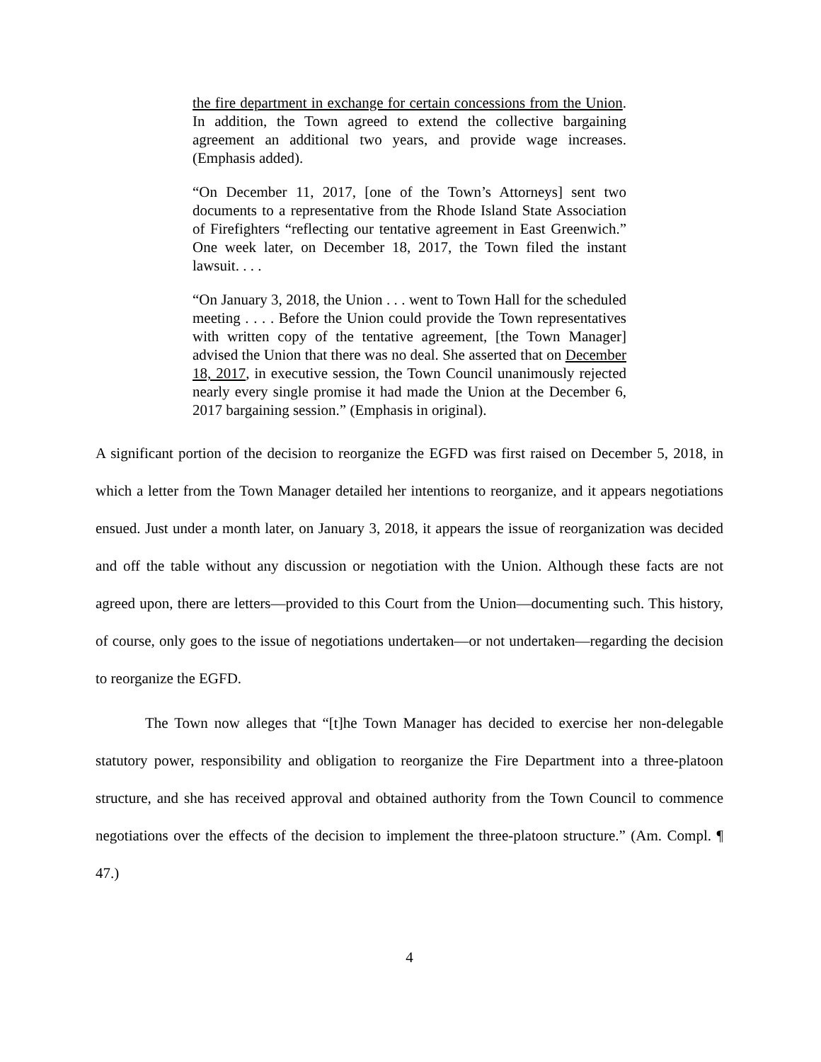the fire department in exchange for certain concessions from the Union. In addition, the Town agreed to extend the collective bargaining agreement an additional two years, and provide wage increases. (Emphasis added).
“On December 11, 2017, [one of the Town’s Attorneys] sent two documents to a representative from the Rhode Island State Association of Firefighters “reflecting our tentative agreement in East Greenwich.” One week later, on December 18, 2017, the Town filed the instant lawsuit. . . .
“On January 3, 2018, the Union . . . went to Town Hall for the scheduled meeting . . . . Before the Union could provide the Town representatives with written copy of the tentative agreement, [the Town Manager] advised the Union that there was no deal. She asserted that on December 18, 2017, in executive session, the Town Council unanimously rejected nearly every single promise it had made the Union at the December 6, 2017 bargaining session.” (Emphasis in original).
A significant portion of the decision to reorganize the EGFD was first raised on December 5, 2018, in which a letter from the Town Manager detailed her intentions to reorganize, and it appears negotiations ensued. Just under a month later, on January 3, 2018, it appears the issue of reorganization was decided and off the table without any discussion or negotiation with the Union. Although these facts are not agreed upon, there are letters—provided to this Court from the Union—documenting such. This history, of course, only goes to the issue of negotiations undertaken—or not undertaken—regarding the decision to reorganize the EGFD.
The Town now alleges that “[t]he Town Manager has decided to exercise her non-delegable statutory power, responsibility and obligation to reorganize the Fire Department into a three-platoon structure, and she has received approval and obtained authority from the Town Council to commence negotiations over the effects of the decision to implement the three-platoon structure.” (Am. Compl. ¶ 47.)
4